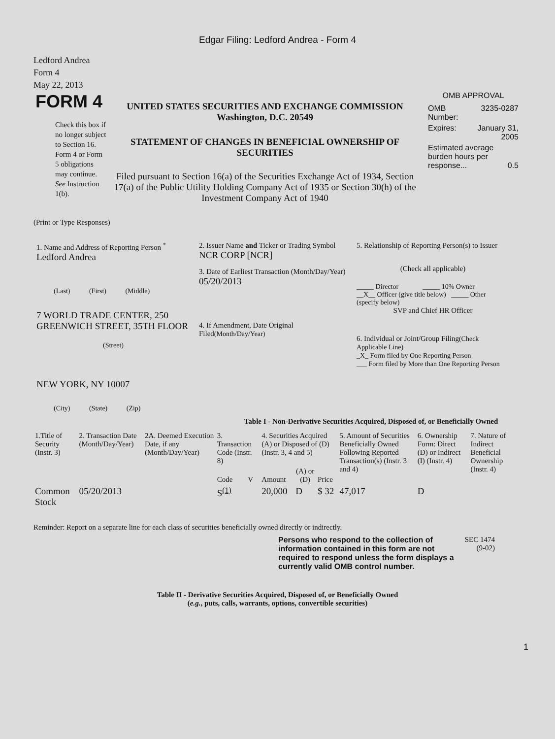Edgar Filing: Ledford Andrea - Form 4
Ledford Andrea
Form 4
May 22, 2013
FORM 4
Check this box if no longer subject to Section 16. Form 4 or Form 5 obligations may continue. See Instruction 1(b).
UNITED STATES SECURITIES AND EXCHANGE COMMISSION
Washington, D.C. 20549
STATEMENT OF CHANGES IN BENEFICIAL OWNERSHIP OF SECURITIES
Filed pursuant to Section 16(a) of the Securities Exchange Act of 1934, Section 17(a) of the Public Utility Holding Company Act of 1935 or Section 30(h) of the Investment Company Act of 1940
OMB APPROVAL
| OMB Number: | 3235-0287 |
| Expires: | January 31, 2005 |
| Estimated average burden hours per response... 0.5 | |
(Print or Type Responses)
1. Name and Address of Reporting Person <sup>*</sup>
Ledford Andrea
(Last) (First) (Middle)
7 WORLD TRADE CENTER, 250 GREENWICH STREET, 35TH FLOOR
(Street)
NEW YORK, NY 10007
(City) (State) (Zip)
2. Issuer Name and Ticker or Trading Symbol
NCR CORP [NCR]
3. Date of Earliest Transaction (Month/Day/Year)
05/20/2013
4. If Amendment, Date Original Filed(Month/Day/Year)
5. Relationship of Reporting Person(s) to Issuer
(Check all applicable)
_____ Director _____ 10% Owner
__X__ Officer (give title below) _____ Other (specify below)
SVP and Chief HR Officer
6. Individual or Joint/Group Filing(Check Applicable Line)
_X_ Form filed by One Reporting Person
___ Form filed by More than One Reporting Person
Table I - Non-Derivative Securities Acquired, Disposed of, or Beneficially Owned
| 1.Title of Security (Instr. 3) | 2. Transaction Date (Month/Day/Year) | 2A. Deemed Execution Date, if any (Month/Day/Year) | 3. Transaction Code (Instr. 8) | | 4. Securities Acquired (A) or Disposed of (D) (Instr. 3, 4 and 5) | | | 5. Amount of Securities Beneficially Owned Following Reported Transaction(s) (Instr. 3 and 4) | 6. Ownership Form: Direct (D) or Indirect (I) (Instr. 4) | 7. Nature of Indirect Beneficial Ownership (Instr. 4) |
| --- | --- | --- | --- | --- | --- | --- | --- | --- | --- | --- |
| | | | Code | V | Amount | (A) or (D) | Price | | | |
| Common Stock | 05/20/2013 | | S<sup>(1)</sup> | | 20,000 | D | $ 32 | 47,017 | D | |
Reminder: Report on a separate line for each class of securities beneficially owned directly or indirectly.
Persons who respond to the collection of information contained in this form are not required to respond unless the form displays a currently valid OMB control number.
SEC 1474 (9-02)
Table II - Derivative Securities Acquired, Disposed of, or Beneficially Owned
(e.g., puts, calls, warrants, options, convertible securities)
1